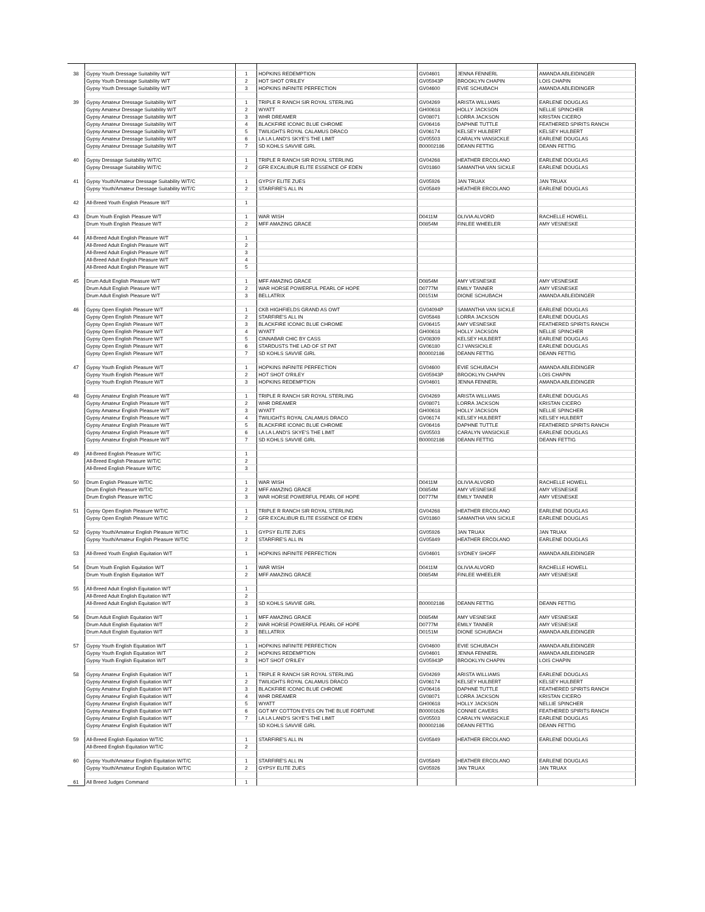| 38 | Gypsy Youth Dressage Suitability W/T | 1 | HOPKINS REDEMPTION | GV04601 | JENNA FENNERL | AMANDA ABLEIDINGER |
| | Gypsy Youth Dressage Suitability W/T | 2 | HOT SHOT O'RILEY | GV05943P | BROOKLYN CHAPIN | LOIS CHAPIN |
| | Gypsy Youth Dressage Suitability W/T | 3 | HOPKINS INFINITE PERFECTION | GV04600 | EVIE SCHUBACH | AMANDA ABLEIDINGER |
| 39 | Gypsy Amateur Dressage Suitability W/T | 1 | TRIPLE R RANCH SIR ROYAL STERLING | GV04269 | ARISTA WILLIAMS | EARLENE DOUGLAS |
| | Gypsy Amateur Dressage Suitability W/T | 2 | WYATT | GH00618 | HOLLY JACKSON | NELLIE SPINCHER |
| | Gypsy Amateur Dressage Suitability W/T | 3 | WHR DREAMER | GV08071 | LORRA JACKSON | KRISTAN CICERO |
| | Gypsy Amateur Dressage Suitability W/T | 4 | BLACKFIRE ICONIC BLUE CHROME | GV06416 | DAPHNE TUTTLE | FEATHERED SPIRITS RANCH |
| | Gypsy Amateur Dressage Suitability W/T | 5 | TWILIGHTS ROYAL CALAMUS DRACO | GV06174 | KELSEY HULBERT | KELSEY HULBERT |
| | Gypsy Amateur Dressage Suitability W/T | 6 | LA LA LAND'S SKYE'S THE LIMIT | GV05503 | CARALYN VANSICKLE | EARLENE DOUGLAS |
| | Gypsy Amateur Dressage Suitability W/T | 7 | SD KOHLS SAVVIE GIRL | B00002186 | DEANN FETTIG | DEANN FETTIG |
| 40 | Gypsy Dressage Suitability W/T/C | 1 | TRIPLE R RANCH SIR ROYAL STERLING | GV04268 | HEATHER ERCOLANO | EARLENE DOUGLAS |
| | Gypsy Dressage Suitability W/T/C | 2 | GFR EXCALIBUR ELITE ESSENCE OF EDEN | GV01860 | SAMANTHA VAN SICKLE | EARLENE DOUGLAS |
| 41 | Gypsy Youth/Amateur Dressage Suitability W/T/C | 1 | GYPSY ELITE ZUES | GV05926 | JAN TRUAX | JAN TRUAX |
| | Gypsy Youth/Amateur Dressage Suitability W/T/C | 2 | STARFIRE'S ALL IN | GV05849 | HEATHER ERCOLANO | EARLENE DOUGLAS |
| 42 | All-Breed Youth English Pleasure W/T | 1 | | | | |
| 43 | Drum Youth English Pleasure W/T | 1 | WAR WISH | D0411M | OLIVIA ALVORD | RACHELLE HOWELL |
| | Drum Youth English Pleasure W/T | 2 | MFF AMAZING GRACE | D0854M | FINLEE WHEELER | AMY VESNESKE |
| 44 | All-Breed Adult English Pleasure W/T | 1 | | | | |
| | All-Breed Adult English Pleasure W/T | 2 | | | | |
| | All-Breed Adult English Pleasure W/T | 3 | | | | |
| | All-Breed Adult English Pleasure W/T | 4 | | | | |
| | All-Breed Adult English Pleasure W/T | 5 | | | | |
| 45 | Drum Adult English Pleasure W/T | 1 | MFF AMAZING GRACE | D0854M | AMY VESNESKE | AMY VESNESKE |
| | Drum Adult English Pleasure W/T | 2 | WAR HORSE POWERFUL PEARL OF HOPE | D0777M | EMILY TANNER | AMY VESNESKE |
| | Drum Adult English Pleasure W/T | 3 | BELLATRIX | D0151M | DIONE SCHUBACH | AMANDA ABLEIDINGER |
| 46 | Gypsy Open English Pleasure W/T | 1 | CKB HIGHFIELDS GRAND AS OWT | GV04094P | SAMANTHA VAN SICKLE | EARLENE DOUGLAS |
| | Gypsy Open English Pleasure W/T | 2 | STARFIRE'S ALL IN | GV05848 | LORRA JACKSON | EARLENE DOUGLAS |
| | Gypsy Open English Pleasure W/T | 3 | BLACKFIRE ICONIC BLUE CHROME | GV06415 | AMY VESNESKE | FEATHERED SPIRITS RANCH |
| | Gypsy Open English Pleasure W/T | 4 | WYATT | GH00618 | HOLLY JACKSON | NELLIE SPINCHER |
| | Gypsy Open English Pleasure W/T | 5 | CINNABAR CHIC BY CASS | GV08309 | KELSEY HULBERT | EARLENE DOUGLAS |
| | Gypsy Open English Pleasure W/T | 6 | STARDUSTS THE LAD OF ST PAT | GV06180 | CJ VANSICKLE | EARLENE DOUGLAS |
| | Gypsy Open English Pleasure W/T | 7 | SD KOHLS SAVVIE GIRL | B00002186 | DEANN FETTIG | DEANN FETTIG |
| 47 | Gypsy Youth English Pleasure W/T | 1 | HOPKINS INFINITE PERFECTION | GV04600 | EVIE SCHUBACH | AMANDA ABLEIDINGER |
| | Gypsy Youth English Pleasure W/T | 2 | HOT SHOT O'RILEY | GV05943P | BROOKLYN CHAPIN | LOIS CHAPIN |
| | Gypsy Youth English Pleasure W/T | 3 | HOPKINS REDEMPTION | GV04601 | JENNA FENNERL | AMANDA ABLEIDINGER |
| 48 | Gypsy Amateur English Pleasure W/T | 1 | TRIPLE R RANCH SIR ROYAL STERLING | GV04269 | ARISTA WILLIAMS | EARLENE DOUGLAS |
| | Gypsy Amateur English Pleasure W/T | 2 | WHR DREAMER | GV08071 | LORRA JACKSON | KRISTAN CICERO |
| | Gypsy Amateur English Pleasure W/T | 3 | WYATT | GH00618 | HOLLY JACKSON | NELLIE SPINCHER |
| | Gypsy Amateur English Pleasure W/T | 4 | TWILIGHTS ROYAL CALAMUS DRACO | GV06174 | KELSEY HULBERT | KELSEY HULBERT |
| | Gypsy Amateur English Pleasure W/T | 5 | BLACKFIRE ICONIC BLUE CHROME | GV06416 | DAPHNE TUTTLE | FEATHERED SPIRITS RANCH |
| | Gypsy Amateur English Pleasure W/T | 6 | LA LA LAND'S SKYE'S THE LIMIT | GV05503 | CARALYN VANSICKLE | EARLENE DOUGLAS |
| | Gypsy Amateur English Pleasure W/T | 7 | SD KOHLS SAVVIE GIRL | B00002186 | DEANN FETTIG | DEANN FETTIG |
| 49 | All-Breed English Pleasure W/T/C | 1 | | | | |
| | All-Breed English Pleasure W/T/C | 2 | | | | |
| | All-Breed English Pleasure W/T/C | 3 | | | | |
| 50 | Drum English Pleasure W/T/C | 1 | WAR WISH | D0411M | OLIVIA ALVORD | RACHELLE HOWELL |
| | Drum English Pleasure W/T/C | 2 | MFF AMAZING GRACE | D0854M | AMY VESNESKE | AMY VESNESKE |
| | Drum English Pleasure W/T/C | 3 | WAR HORSE POWERFUL PEARL OF HOPE | D0777M | EMILY TANNER | AMY VESNESKE |
| 51 | Gypsy Open English Pleasure W/T/C | 1 | TRIPLE R RANCH SIR ROYAL STERLING | GV04268 | HEATHER ERCOLANO | EARLENE DOUGLAS |
| | Gypsy Open English Pleasure W/T/C | 2 | GFR EXCALIBUR ELITE ESSENCE OF EDEN | GV01860 | SAMANTHA VAN SICKLE | EARLENE DOUGLAS |
| 52 | Gypsy Youth/Amateur English Pleasure W/T/C | 1 | GYPSY ELITE ZUES | GV05926 | JAN TRUAX | JAN TRUAX |
| | Gypsy Youth/Amateur English Pleasure W/T/C | 2 | STARFIRE'S ALL IN | GV05849 | HEATHER ERCOLANO | EARLENE DOUGLAS |
| 53 | All-Breed Youth English Equitation W/T | 1 | HOPKINS INFINITE PERFECTION | GV04601 | SYDNEY SHOFF | AMANDA ABLEIDINGER |
| 54 | Drum Youth English Equitation W/T | 1 | WAR WISH | D0411M | OLIVIA ALVORD | RACHELLE HOWELL |
| | Drum Youth English Equitation W/T | 2 | MFF AMAZING GRACE | D0854M | FINLEE WHEELER | AMY VESNESKE |
| 55 | All-Breed Adult English Equitation W/T | 1 | | | | |
| | All-Breed Adult English Equitation W/T | 2 | | | | |
| | All-Breed Adult English Equitation W/T | 3 | SD KOHLS SAVVIE GIRL | B00002186 | DEANN FETTIG | DEANN FETTIG |
| 56 | Drum Adult English Equitation W/T | 1 | MFF AMAZING GRACE | D0854M | AMY VESNESKE | AMY VESNESKE |
| | Drum Adult English Equitation W/T | 2 | WAR HORSE POWERFUL PEARL OF HOPE | D0777M | EMILY TANNER | AMY VESNESKE |
| | Drum Adult English Equitation W/T | 3 | BELLATRIX | D0151M | DIONE SCHUBACH | AMANDA ABLEIDINGER |
| 57 | Gypsy Youth English Equitation W/T | 1 | HOPKINS INFINITE PERFECTION | GV04600 | EVIE SCHUBACH | AMANDA ABLEIDINGER |
| | Gypsy Youth English Equitation W/T | 2 | HOPKINS REDEMPTION | GV04601 | JENNA FENNERL | AMANDA ABLEIDINGER |
| | Gypsy Youth English Equitation W/T | 3 | HOT SHOT O'RILEY | GV05943P | BROOKLYN CHAPIN | LOIS CHAPIN |
| 58 | Gypsy Amateur English Equitation W/T | 1 | TRIPLE R RANCH SIR ROYAL STERLING | GV04269 | ARISTA WILLIAMS | EARLENE DOUGLAS |
| | Gypsy Amateur English Equitation W/T | 2 | TWILIGHTS ROYAL CALAMUS DRACO | GV06174 | KELSEY HULBERT | KELSEY HULBERT |
| | Gypsy Amateur English Equitation W/T | 3 | BLACKFIRE ICONIC BLUE CHROME | GV06416 | DAPHNE TUTTLE | FEATHERED SPIRITS RANCH |
| | Gypsy Amateur English Equitation W/T | 4 | WHR DREAMER | GV08071 | LORRA JACKSON | KRISTAN CICERO |
| | Gypsy Amateur English Equitation W/T | 5 | WYATT | GH00618 | HOLLY JACKSON | NELLIE SPINCHER |
| | Gypsy Amateur English Equitation W/T | 6 | GOT MY COTTON EYES ON THE BLUE FORTUNE | B00001626 | CONNIE CAVERS | FEATHERED SPIRITS RANCH |
| | Gypsy Amateur English Equitation W/T | 7 | LA LA LAND'S SKYE'S THE LIMIT | GV05503 | CARALYN VANSICKLE | EARLENE DOUGLAS |
| | Gypsy Amateur English Equitation W/T | | SD KOHLS SAVVIE GIRL | B00002186 | DEANN FETTIG | DEANN FETTIG |
| 59 | All-Breed English Equitation W/T/C | 1 | STARFIRE'S ALL IN | GV05849 | HEATHER ERCOLANO | EARLENE DOUGLAS |
| | All-Breed English Equitation W/T/C | 2 | | | | |
| 60 | Gypsy Youth/Amateur English Equitation W/T/C | 1 | STARFIRE'S ALL IN | GV05849 | HEATHER ERCOLANO | EARLENE DOUGLAS |
| | Gypsy Youth/Amateur English Equitation W/T/C | 2 | GYPSY ELITE ZUES | GV05926 | JAN TRUAX | JAN TRUAX |
| 61 | All Breed Judges Command | 1 | | | | |